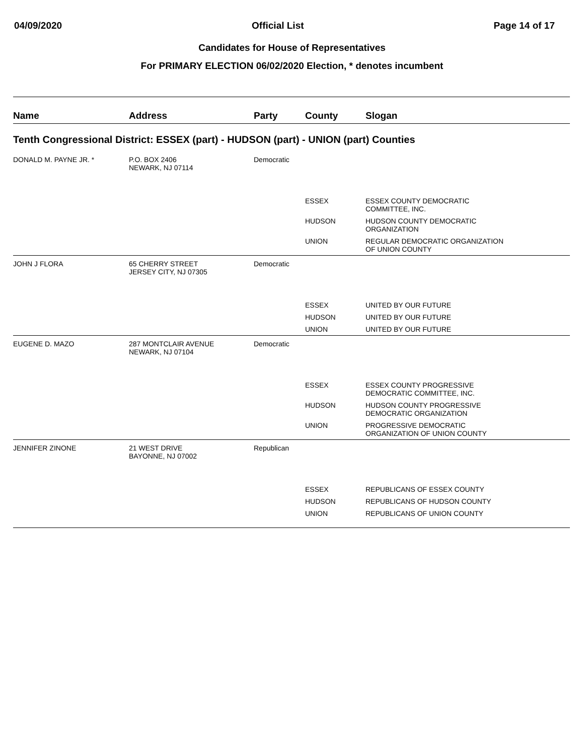04/09/2020 Official List Page 14 of 17
Candidates for House of Representatives
For PRIMARY ELECTION 06/02/2020 Election, * denotes incumbent
| Name | Address | Party | County | Slogan |
| --- | --- | --- | --- | --- |
| Tenth Congressional District: ESSEX (part) - HUDSON (part) - UNION (part) Counties | | | | |
| DONALD M. PAYNE JR. * | P.O. BOX 2406 NEWARK, NJ 07114 | Democratic | | |
| | | | ESSEX | ESSEX COUNTY DEMOCRATIC COMMITTEE, INC. |
| | | | HUDSON | HUDSON COUNTY DEMOCRATIC ORGANIZATION |
| | | | UNION | REGULAR DEMOCRATIC ORGANIZATION OF UNION COUNTY |
| JOHN J FLORA | 65 CHERRY STREET JERSEY CITY, NJ 07305 | Democratic | | |
| | | | ESSEX | UNITED BY OUR FUTURE |
| | | | HUDSON | UNITED BY OUR FUTURE |
| | | | UNION | UNITED BY OUR FUTURE |
| EUGENE D. MAZO | 287 MONTCLAIR AVENUE NEWARK, NJ 07104 | Democratic | | |
| | | | ESSEX | ESSEX COUNTY PROGRESSIVE DEMOCRATIC COMMITTEE, INC. |
| | | | HUDSON | HUDSON COUNTY PROGRESSIVE DEMOCRATIC ORGANIZATION |
| | | | UNION | PROGRESSIVE DEMOCRATIC ORGANIZATION OF UNION COUNTY |
| JENNIFER ZINONE | 21 WEST DRIVE BAYONNE, NJ 07002 | Republican | | |
| | | | ESSEX | REPUBLICANS OF ESSEX COUNTY |
| | | | HUDSON | REPUBLICANS OF HUDSON COUNTY |
| | | | UNION | REPUBLICANS OF UNION COUNTY |